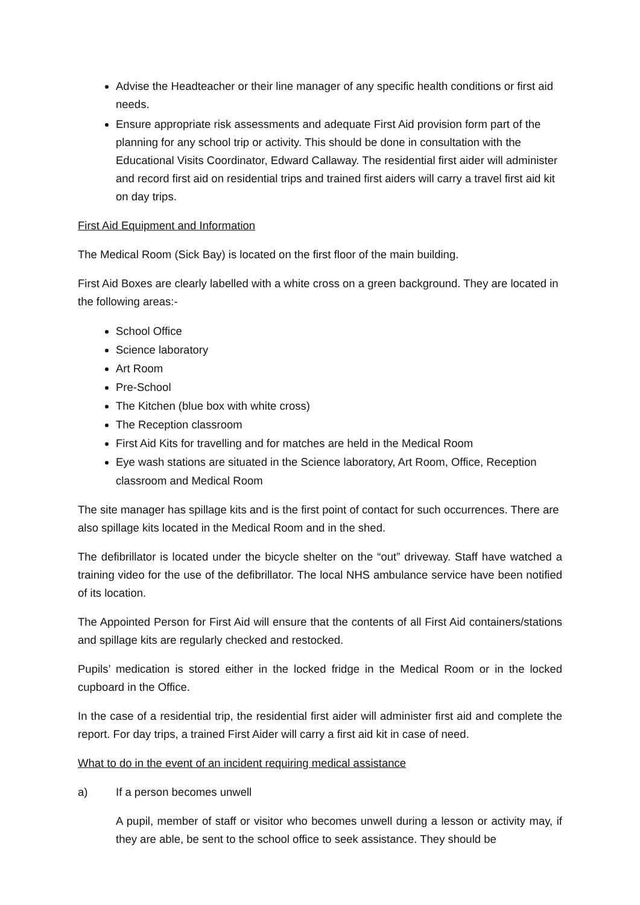Advise the Headteacher or their line manager of any specific health conditions or first aid needs.
Ensure appropriate risk assessments and adequate First Aid provision form part of the planning for any school trip or activity. This should be done in consultation with the Educational Visits Coordinator, Edward Callaway. The residential first aider will administer and record first aid on residential trips and trained first aiders will carry a travel first aid kit on day trips.
First Aid Equipment and Information
The Medical Room (Sick Bay) is located on the first floor of the main building.
First Aid Boxes are clearly labelled with a white cross on a green background. They are located in the following areas:-
School Office
Science laboratory
Art Room
Pre-School
The Kitchen (blue box with white cross)
The Reception classroom
First Aid Kits for travelling and for matches are held in the Medical Room
Eye wash stations are situated in the Science laboratory, Art Room, Office, Reception classroom and Medical Room
The site manager has spillage kits and is the first point of contact for such occurrences. There are also spillage kits located in the Medical Room and in the shed.
The defibrillator is located under the bicycle shelter on the “out” driveway. Staff have watched a training video for the use of the defibrillator. The local NHS ambulance service have been notified of its location.
The Appointed Person for First Aid will ensure that the contents of all First Aid containers/stations and spillage kits are regularly checked and restocked.
Pupils’ medication is stored either in the locked fridge in the Medical Room or in the locked cupboard in the Office.
In the case of a residential trip, the residential first aider will administer first aid and complete the report. For day trips, a trained First Aider will carry a first aid kit in case of need.
What to do in the event of an incident requiring medical assistance
a) If a person becomes unwell
A pupil, member of staff or visitor who becomes unwell during a lesson or activity may, if they are able, be sent to the school office to seek assistance. They should be